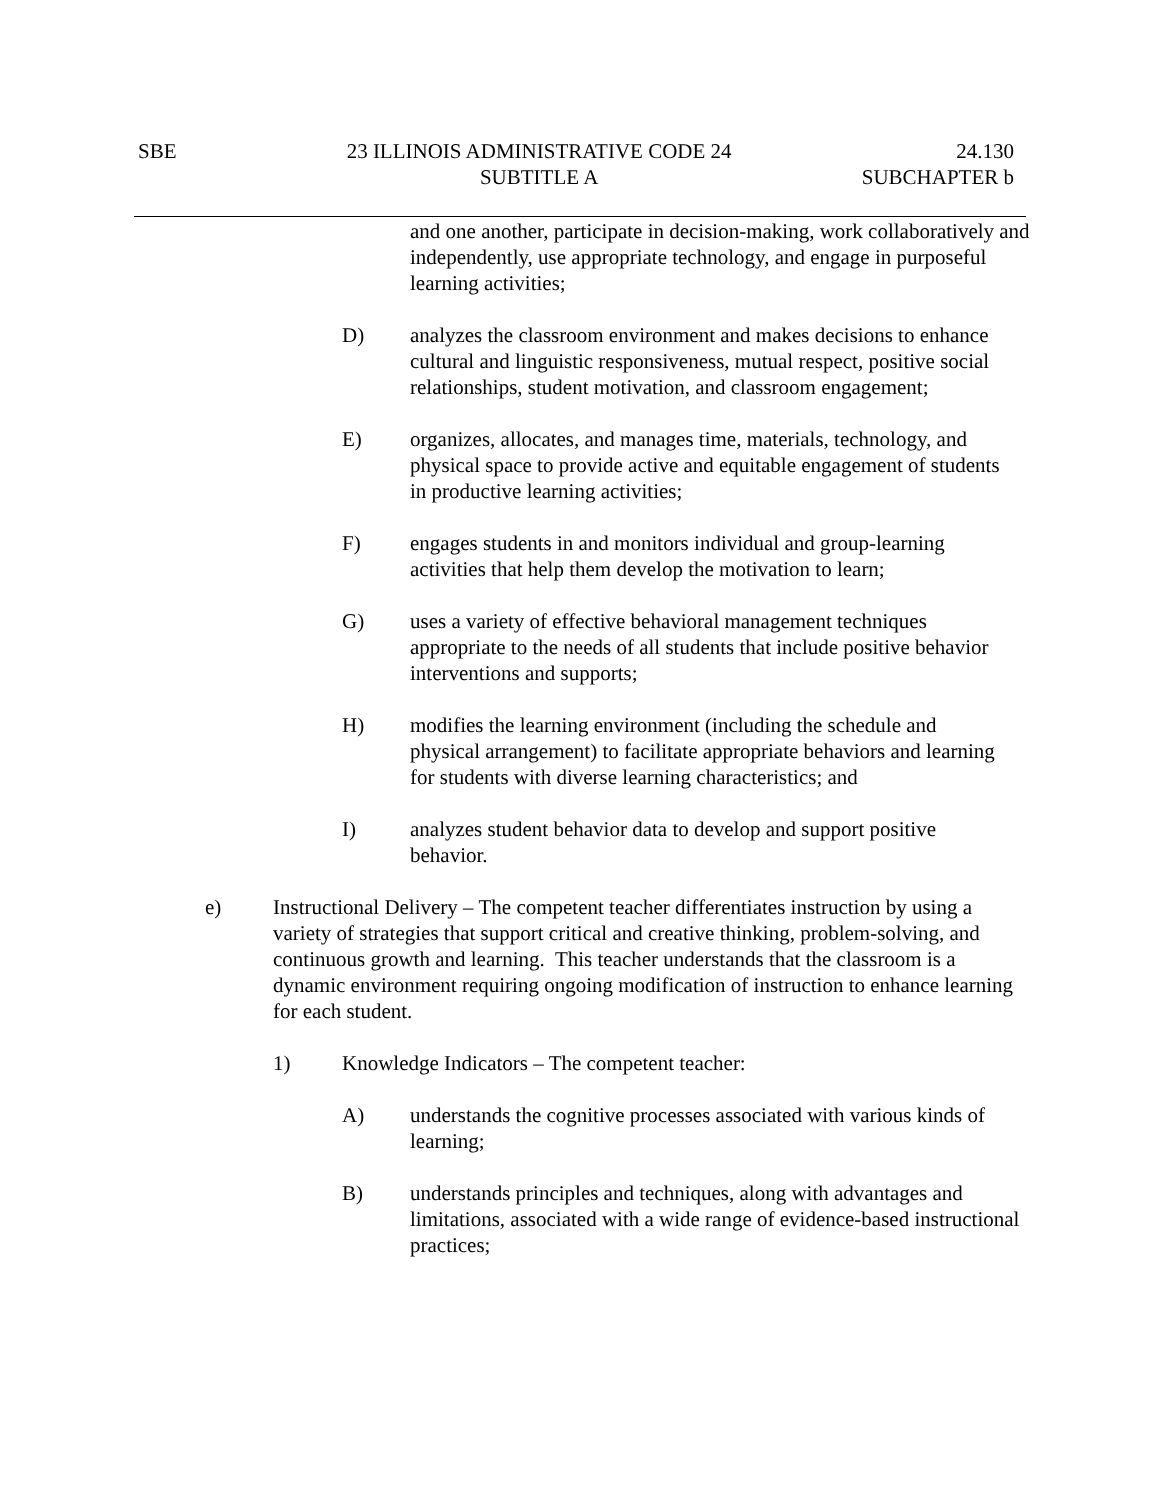SBE 23 ILLINOIS ADMINISTRATIVE CODE 24
SUBTITLE A
24.130
SUBCHAPTER b
and one another, participate in decision-making, work collaboratively and independently, use appropriate technology, and engage in purposeful learning activities;
D) analyzes the classroom environment and makes decisions to enhance cultural and linguistic responsiveness, mutual respect, positive social relationships, student motivation, and classroom engagement;
E) organizes, allocates, and manages time, materials, technology, and physical space to provide active and equitable engagement of students in productive learning activities;
F) engages students in and monitors individual and group-learning activities that help them develop the motivation to learn;
G) uses a variety of effective behavioral management techniques appropriate to the needs of all students that include positive behavior interventions and supports;
H) modifies the learning environment (including the schedule and physical arrangement) to facilitate appropriate behaviors and learning for students with diverse learning characteristics; and
I) analyzes student behavior data to develop and support positive behavior.
e) Instructional Delivery – The competent teacher differentiates instruction by using a variety of strategies that support critical and creative thinking, problem-solving, and continuous growth and learning. This teacher understands that the classroom is a dynamic environment requiring ongoing modification of instruction to enhance learning for each student.
1) Knowledge Indicators – The competent teacher:
A) understands the cognitive processes associated with various kinds of learning;
B) understands principles and techniques, along with advantages and limitations, associated with a wide range of evidence-based instructional practices;